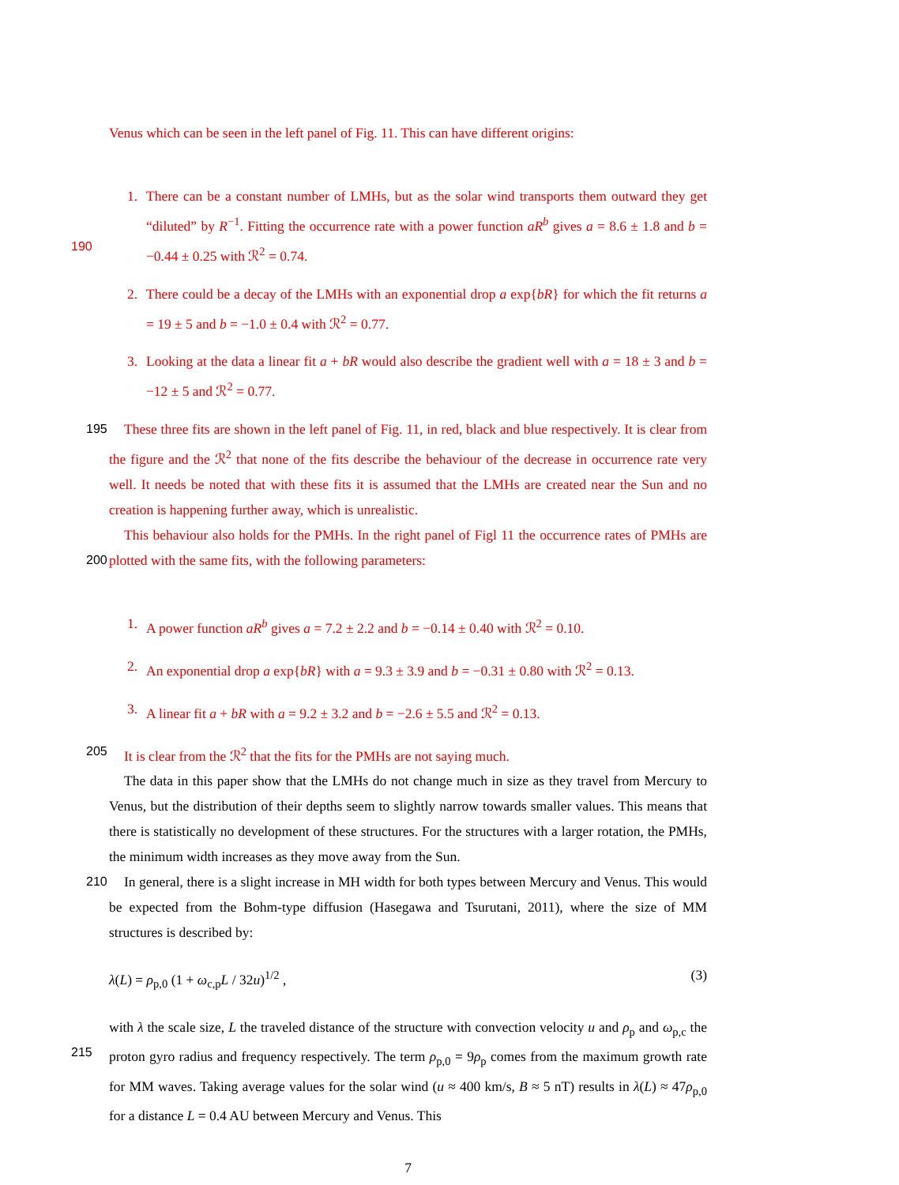Venus which can be seen in the left panel of Fig. 11. This can have different origins:
1. There can be a constant number of LMHs, but as the solar wind transports them outward they get “diluted” by R<sup>−1</sup>. Fitting the occurrence rate with a power function aR<sup>b</sup> gives a =
190
8.6 ± 1.8 and b = −0.44 ± 0.25 with ℛ<sup>2</sup> = 0.74.
2. There could be a decay of the LMHs with an exponential drop a exp{bR} for which the fit returns a = 19 ± 5 and b = −1.0 ± 0.4 with ℛ<sup>2</sup> = 0.77.
3. Looking at the data a linear fit a + bR would also describe the gradient well with a = 18 ± 3 and b = −12 ± 5 and ℛ<sup>2</sup> = 0.77.
195 These three fits are shown in the left panel of Fig. 11, in red, black and blue respectively. It is clear from the figure and the ℛ<sup>2</sup> that none of the fits describe the behaviour of the decrease in occurrence rate very well. It needs be noted that with these fits it is assumed that the LMHs are created near the Sun and no creation is happening further away, which is unrealistic.
This behaviour also holds for the PMHs. In the right panel of Figl 11 the occurrence rates of
200
PMHs are plotted with the same fits, with the following parameters:
1. A power function aR<sup>b</sup> gives a = 7.2 ± 2.2 and b = −0.14 ± 0.40 with ℛ<sup>2</sup> = 0.10.
2. An exponential drop a exp{bR} with a = 9.3 ± 3.9 and b = −0.31 ± 0.80 with ℛ<sup>2</sup> = 0.13.
3. A linear fit a + bR with a = 9.2 ± 3.2 and b = −2.6 ± 5.5 and ℛ<sup>2</sup> = 0.13.
205 It is clear from the ℛ<sup>2</sup> that the fits for the PMHs are not saying much.
The data in this paper show that the LMHs do not change much in size as they travel from Mercury to Venus, but the distribution of their depths seem to slightly narrow towards smaller values. This means that there is statistically no development of these structures. For the structures with a larger rotation, the PMHs, the minimum width increases as they move away from the Sun.
210 In general, there is a slight increase in MH width for both types between Mercury and Venus. This would be expected from the Bohm-type diffusion (Hasegawa and Tsurutani, 2011), where the size of MM structures is described by:
λ(L) = ρ<sub>p,0</sub> (1 + ω<sub>c,p</sub>L / 32u)<sup>1/2</sup> , (3)
with λ the scale size, L the traveled distance of the structure with convection velocity u and ρ<sub>p</sub>
215
and ω<sub>p,c</sub> the proton gyro radius and frequency respectively. The term ρ<sub>p,0</sub> = 9ρ<sub>p</sub> comes from the maximum growth rate for MM waves. Taking average values for the solar wind (u ≈ 400 km/s, B ≈ 5 nT) results in λ(L) ≈ 47ρ<sub>p,0</sub> for a distance L = 0.4 AU between Mercury and Venus. This
7